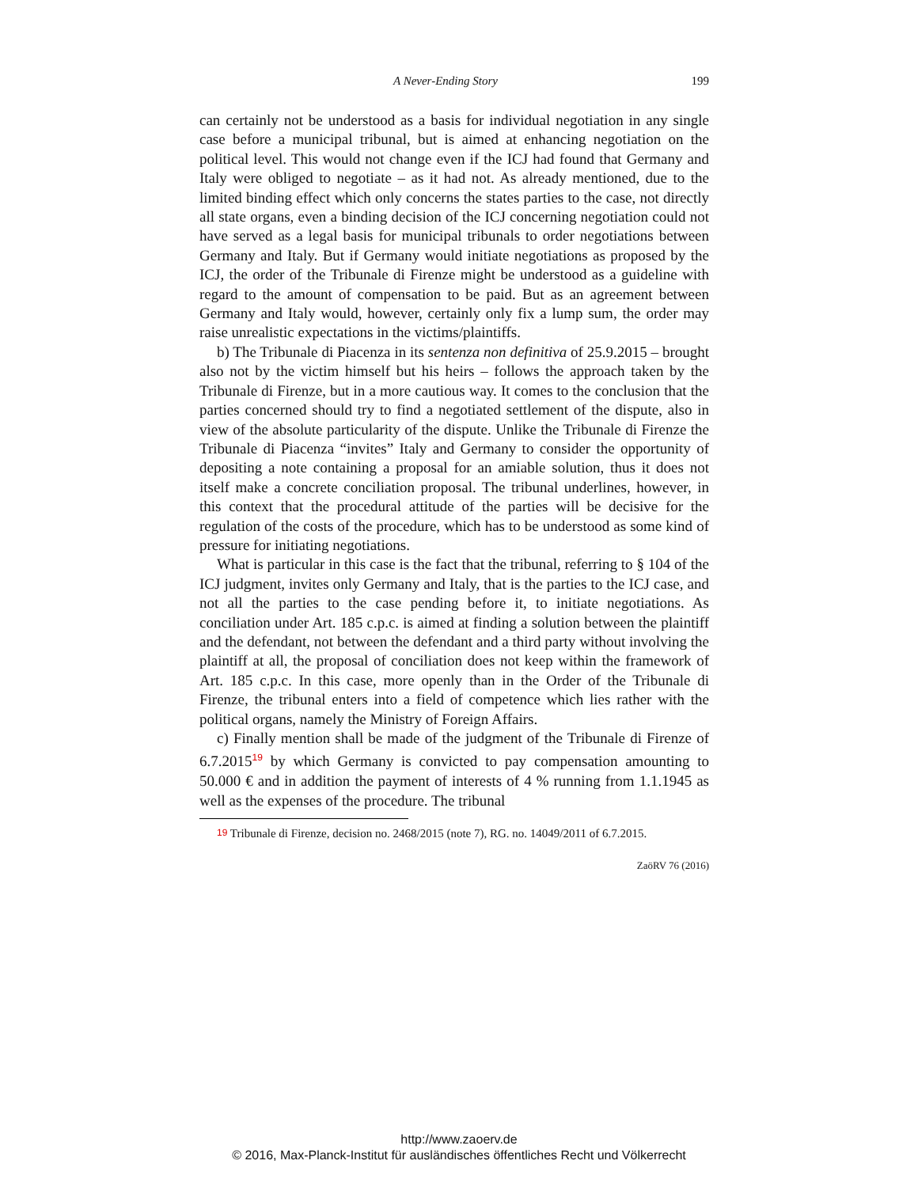A Never-Ending Story 199
can certainly not be understood as a basis for individual negotiation in any single case before a municipal tribunal, but is aimed at enhancing negotiation on the political level. This would not change even if the ICJ had found that Germany and Italy were obliged to negotiate – as it had not. As already mentioned, due to the limited binding effect which only concerns the states parties to the case, not directly all state organs, even a binding decision of the ICJ concerning negotiation could not have served as a legal basis for municipal tribunals to order negotiations between Germany and Italy. But if Germany would initiate negotiations as proposed by the ICJ, the order of the Tribunale di Firenze might be understood as a guideline with regard to the amount of compensation to be paid. But as an agreement between Germany and Italy would, however, certainly only fix a lump sum, the order may raise unrealistic expectations in the victims/plaintiffs.
b) The Tribunale di Piacenza in its sentenza non definitiva of 25.9.2015 – brought also not by the victim himself but his heirs – follows the approach taken by the Tribunale di Firenze, but in a more cautious way. It comes to the conclusion that the parties concerned should try to find a negotiated settlement of the dispute, also in view of the absolute particularity of the dispute. Unlike the Tribunale di Firenze the Tribunale di Piacenza “invites” Italy and Germany to consider the opportunity of depositing a note containing a proposal for an amiable solution, thus it does not itself make a concrete conciliation proposal. The tribunal underlines, however, in this context that the procedural attitude of the parties will be decisive for the regulation of the costs of the procedure, which has to be understood as some kind of pressure for initiating negotiations.
What is particular in this case is the fact that the tribunal, referring to § 104 of the ICJ judgment, invites only Germany and Italy, that is the parties to the ICJ case, and not all the parties to the case pending before it, to initiate negotiations. As conciliation under Art. 185 c.p.c. is aimed at finding a solution between the plaintiff and the defendant, not between the defendant and a third party without involving the plaintiff at all, the proposal of conciliation does not keep within the framework of Art. 185 c.p.c. In this case, more openly than in the Order of the Tribunale di Firenze, the tribunal enters into a field of competence which lies rather with the political organs, namely the Ministry of Foreign Affairs.
c) Finally mention shall be made of the judgment of the Tribunale di Firenze of 6.7.2015<sup>19</sup> by which Germany is convicted to pay compensation amounting to 50.000 € and in addition the payment of interests of 4 % running from 1.1.1945 as well as the expenses of the procedure. The tribunal
<sup>19</sup> Tribunale di Firenze, decision no. 2468/2015 (note 7), RG. no. 14049/2011 of 6.7.2015.
ZaöRV 76 (2016)
http://www.zaoerv.de
© 2016, Max-Planck-Institut für ausländisches öffentliches Recht und Völkerrecht